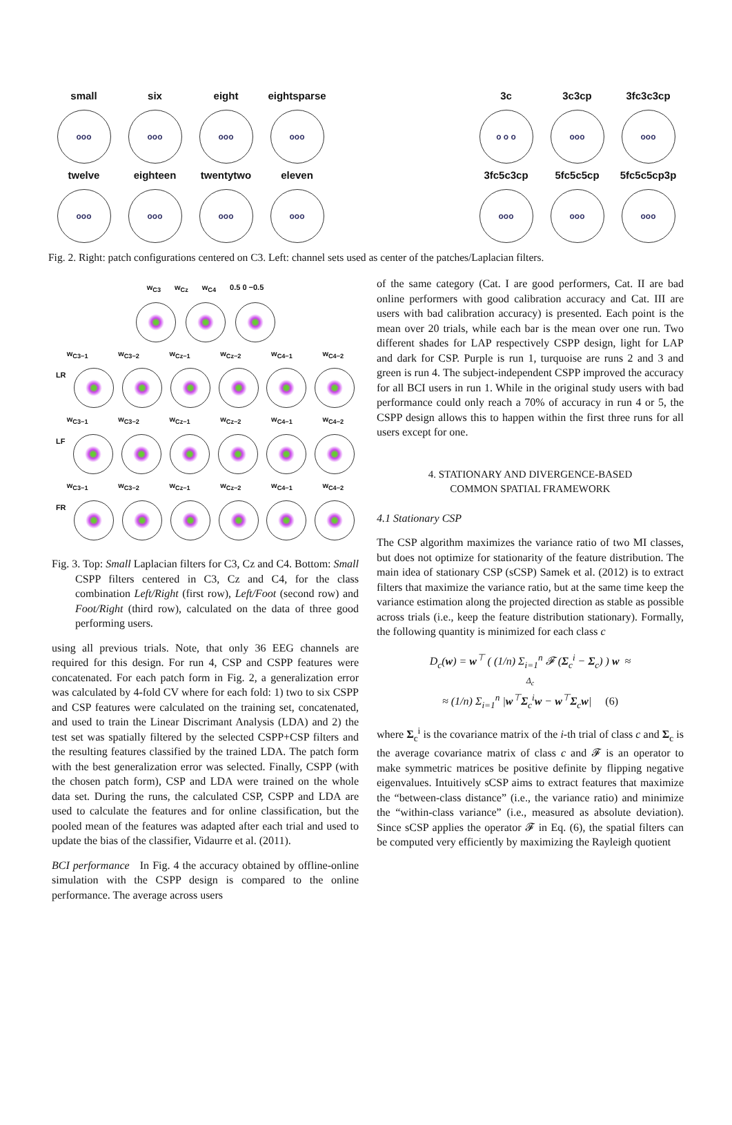small
ooo
six
ooo
eight
ooo
eightsparse
ooo
twelve
ooo
eighteen
ooo
twentytwo
ooo
eleven
ooo
3c
o o o
3c3cp
ooo
3fc3c3cp
ooo
3fc5c3cp
ooo
5fc5c5cp
ooo
5fc5c5cp3p
ooo
Fig. 2. Right: patch configurations centered on C3. Left: channel sets used as center of the patches/Laplacian filters.
w<sub>C3</sub> w<sub>Cz</sub> w<sub>C4</sub> 0.5 0 −0.5
w<sub>C3−1</sub> w<sub>C3−2</sub> w<sub>Cz−1</sub> w<sub>Cz−2</sub> w<sub>C4−1</sub> w<sub>C4−2</sub>
LR
w<sub>C3−1</sub> w<sub>C3−2</sub> w<sub>Cz−1</sub> w<sub>Cz−2</sub> w<sub>C4−1</sub> w<sub>C4−2</sub>
LF
w<sub>C3−1</sub> w<sub>C3−2</sub> w<sub>Cz−1</sub> w<sub>Cz−2</sub> w<sub>C4−1</sub> w<sub>C4−2</sub>
FR
Fig. 3. Top: Small Laplacian filters for C3, Cz and C4. Bottom: Small CSPP filters centered in C3, Cz and C4, for the class combination Left/Right (first row), Left/Foot (second row) and Foot/Right (third row), calculated on the data of three good performing users.
using all previous trials. Note, that only 36 EEG channels are required for this design. For run 4, CSP and CSPP features were concatenated. For each patch form in Fig. 2, a generalization error was calculated by 4-fold CV where for each fold: 1) two to six CSPP and CSP features were calculated on the training set, concatenated, and used to train the Linear Discrimant Analysis (LDA) and 2) the test set was spatially filtered by the selected CSPP+CSP filters and the resulting features classified by the trained LDA. The patch form with the best generalization error was selected. Finally, CSPP (with the chosen patch form), CSP and LDA were trained on the whole data set. During the runs, the calculated CSP, CSPP and LDA are used to calculate the features and for online classification, but the pooled mean of the features was adapted after each trial and used to update the bias of the classifier, Vidaurre et al. (2011).
BCI performance In Fig. 4 the accuracy obtained by offline-online simulation with the CSPP design is compared to the online performance. The average across users
of the same category (Cat. I are good performers, Cat. II are bad online performers with good calibration accuracy and Cat. III are users with bad calibration accuracy) is presented. Each point is the mean over 20 trials, while each bar is the mean over one run. Two different shades for LAP respectively CSPP design, light for LAP and dark for CSP. Purple is run 1, turquoise are runs 2 and 3 and green is run 4. The subject-independent CSPP improved the accuracy for all BCI users in run 1. While in the original study users with bad performance could only reach a 70% of accuracy in run 4 or 5, the CSPP design allows this to happen within the first three runs for all users except for one.
4. STATIONARY AND DIVERGENCE-BASED
COMMON SPATIAL FRAMEWORK
4.1 Stationary CSP
The CSP algorithm maximizes the variance ratio of two MI classes, but does not optimize for stationarity of the feature distribution. The main idea of stationary CSP (sCSP) Samek et al. (2012) is to extract filters that maximize the variance ratio, but at the same time keep the variance estimation along the projected direction as stable as possible across trials (i.e., keep the feature distribution stationary). Formally, the following quantity is minimized for each class c
D<sub>c</sub>(w) = w<sup>⊤</sup> ( (1/n) Σ<sub>i=1</sub><sup>n</sup> 𝓕 (Σ<sub>c</sub><sup>i</sup> − Σ<sub>c</sub>) ) w ≈
Δ<sub>c</sub>
≈ (1/n) Σ<sub>i=1</sub><sup>n</sup> |w<sup>⊤</sup>Σ<sub>c</sub><sup>i</sup>w − w<sup>⊤</sup>Σ<sub>c</sub>w| (6)
where Σ<sub>c</sub><sup>i</sup> is the covariance matrix of the i-th trial of class c and Σ<sub>c</sub> is the average covariance matrix of class c and 𝓕 is an operator to make symmetric matrices be positive definite by flipping negative eigenvalues. Intuitively sCSP aims to extract features that maximize the “between-class distance” (i.e., the variance ratio) and minimize the “within-class variance” (i.e., measured as absolute deviation). Since sCSP applies the operator 𝓕 in Eq. (6), the spatial filters can be computed very efficiently by maximizing the Rayleigh quotient